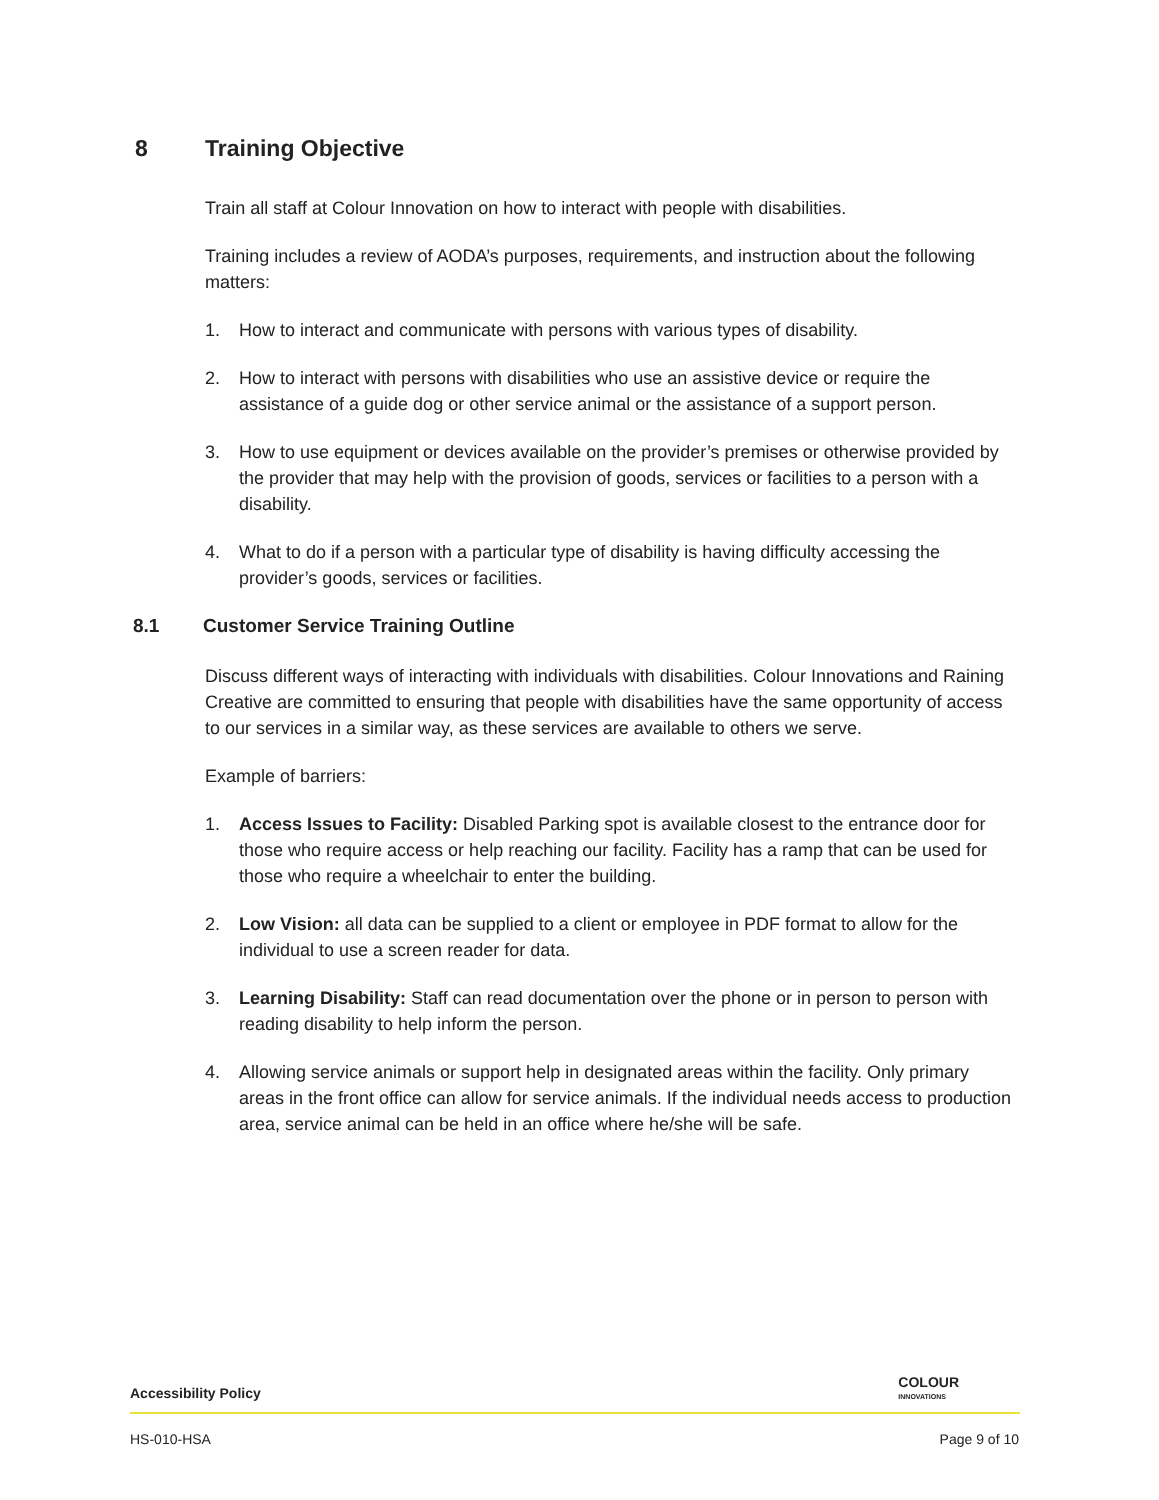8 Training Objective
Train all staff at Colour Innovation on how to interact with people with disabilities.
Training includes a review of AODA’s purposes, requirements, and instruction about the following matters:
1. How to interact and communicate with persons with various types of disability.
2. How to interact with persons with disabilities who use an assistive device or require the assistance of a guide dog or other service animal or the assistance of a support person.
3. How to use equipment or devices available on the provider’s premises or otherwise provided by the provider that may help with the provision of goods, services or facilities to a person with a disability.
4. What to do if a person with a particular type of disability is having difficulty accessing the provider’s goods, services or facilities.
8.1 Customer Service Training Outline
Discuss different ways of interacting with individuals with disabilities. Colour Innovations and Raining Creative are committed to ensuring that people with disabilities have the same opportunity of access to our services in a similar way, as these services are available to others we serve.
Example of barriers:
1. Access Issues to Facility: Disabled Parking spot is available closest to the entrance door for those who require access or help reaching our facility. Facility has a ramp that can be used for those who require a wheelchair to enter the building.
2. Low Vision: all data can be supplied to a client or employee in PDF format to allow for the individual to use a screen reader for data.
3. Learning Disability: Staff can read documentation over the phone or in person to person with reading disability to help inform the person.
4. Allowing service animals or support help in designated areas within the facility. Only primary areas in the front office can allow for service animals. If the individual needs access to production area, service animal can be held in an office where he/she will be safe.
COLOUR
INNOVATIONS
Accessibility Policy
HS-010-HSA Page 9 of 10